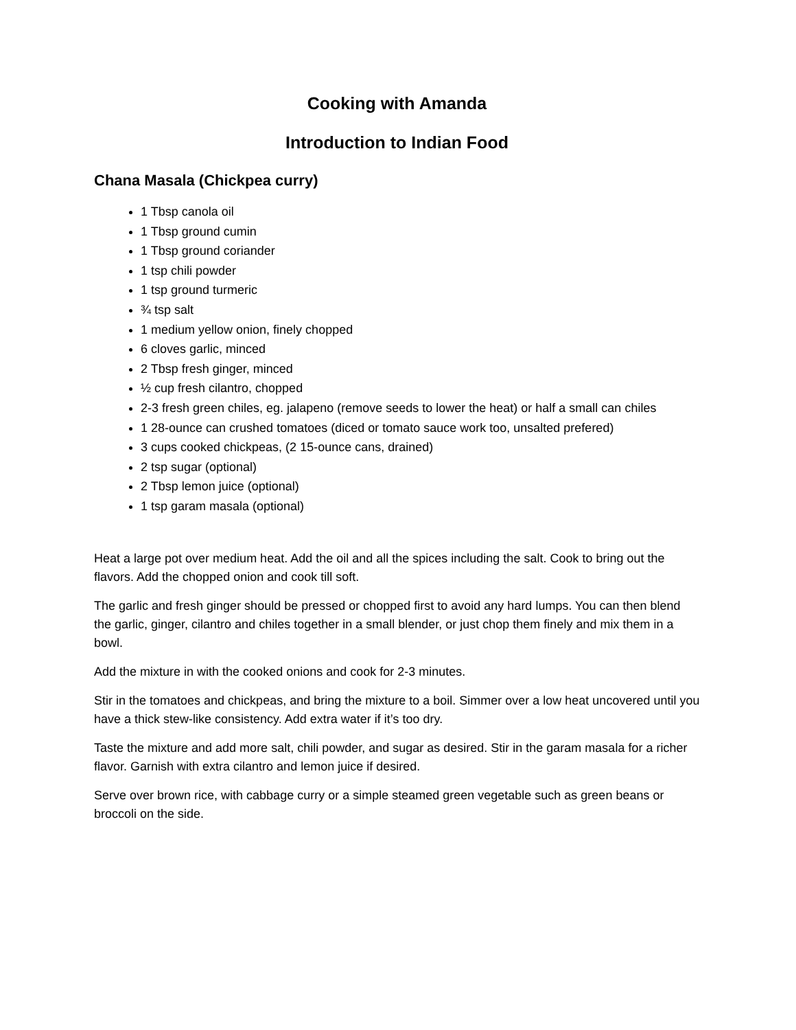Cooking with Amanda
Introduction to Indian Food
Chana Masala (Chickpea curry)
1 Tbsp canola oil
1 Tbsp ground cumin
1 Tbsp ground coriander
1 tsp chili powder
1 tsp ground turmeric
¾ tsp salt
1 medium yellow onion, finely chopped
6 cloves garlic, minced
2 Tbsp fresh ginger, minced
½ cup fresh cilantro, chopped
2-3 fresh green chiles, eg. jalapeno (remove seeds to lower the heat) or half a small can chiles
1 28-ounce can crushed tomatoes (diced or tomato sauce work too, unsalted prefered)
3 cups cooked chickpeas, (2 15-ounce cans, drained)
2 tsp sugar (optional)
2 Tbsp lemon juice (optional)
1 tsp garam masala (optional)
Heat a large pot over medium heat. Add the oil and all the spices including the salt. Cook to bring out the flavors. Add the chopped onion and cook till soft.
The garlic and fresh ginger should be pressed or chopped first to avoid any hard lumps. You can then blend the garlic, ginger, cilantro and chiles together in a small blender, or just chop them finely and mix them in a bowl.
Add the mixture in with the cooked onions and cook for 2-3 minutes.
Stir in the tomatoes and chickpeas, and bring the mixture to a boil. Simmer over a low heat uncovered until you have a thick stew-like consistency. Add extra water if it’s too dry.
Taste the mixture and add more salt, chili powder, and sugar as desired. Stir in the garam masala for a richer flavor. Garnish with extra cilantro and lemon juice if desired.
Serve over brown rice, with cabbage curry or a simple steamed green vegetable such as green beans or broccoli on the side.